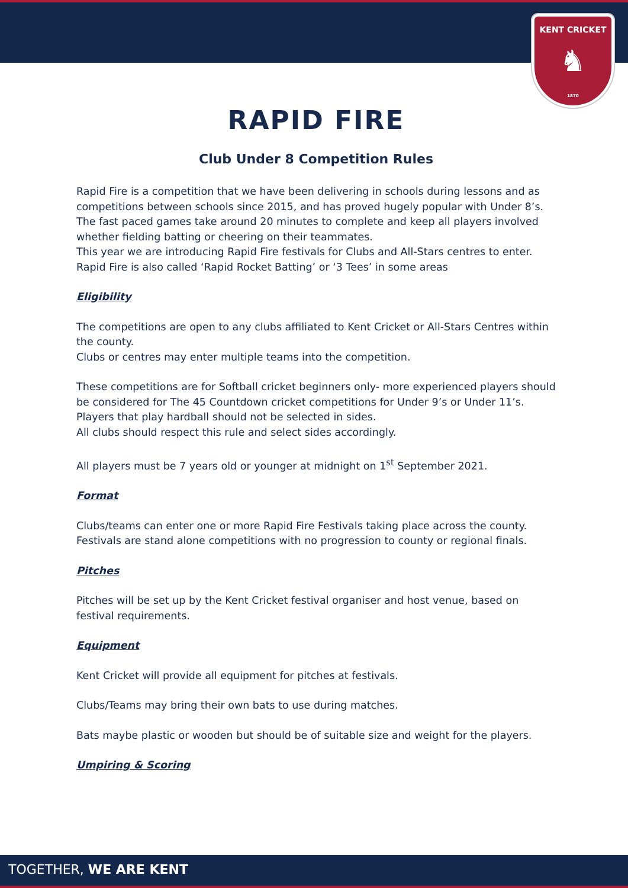KENT CRICKET
♞
1870
RAPID FIRE
Club Under 8 Competition Rules
Rapid Fire is a competition that we have been delivering in schools during lessons and as competitions between schools since 2015, and has proved hugely popular with Under 8’s.
The fast paced games take around 20 minutes to complete and keep all players involved whether fielding batting or cheering on their teammates.
This year we are introducing Rapid Fire festivals for Clubs and All-Stars centres to enter.
Rapid Fire is also called ‘Rapid Rocket Batting’ or ‘3 Tees’ in some areas
Eligibility
The competitions are open to any clubs affiliated to Kent Cricket or All-Stars Centres within the county.
Clubs or centres may enter multiple teams into the competition.
These competitions are for Softball cricket beginners only- more experienced players should be considered for The 45 Countdown cricket competitions for Under 9’s or Under 11’s. Players that play hardball should not be selected in sides.
All clubs should respect this rule and select sides accordingly.
All players must be 7 years old or younger at midnight on 1<sup>st</sup> September 2021.
Format
Clubs/teams can enter one or more Rapid Fire Festivals taking place across the county. Festivals are stand alone competitions with no progression to county or regional finals.
Pitches
Pitches will be set up by the Kent Cricket festival organiser and host venue, based on festival requirements.
Equipment
Kent Cricket will provide all equipment for pitches at festivals.
Clubs/Teams may bring their own bats to use during matches.
Bats maybe plastic or wooden but should be of suitable size and weight for the players.
Umpiring & Scoring
TOGETHER, WE ARE KENT